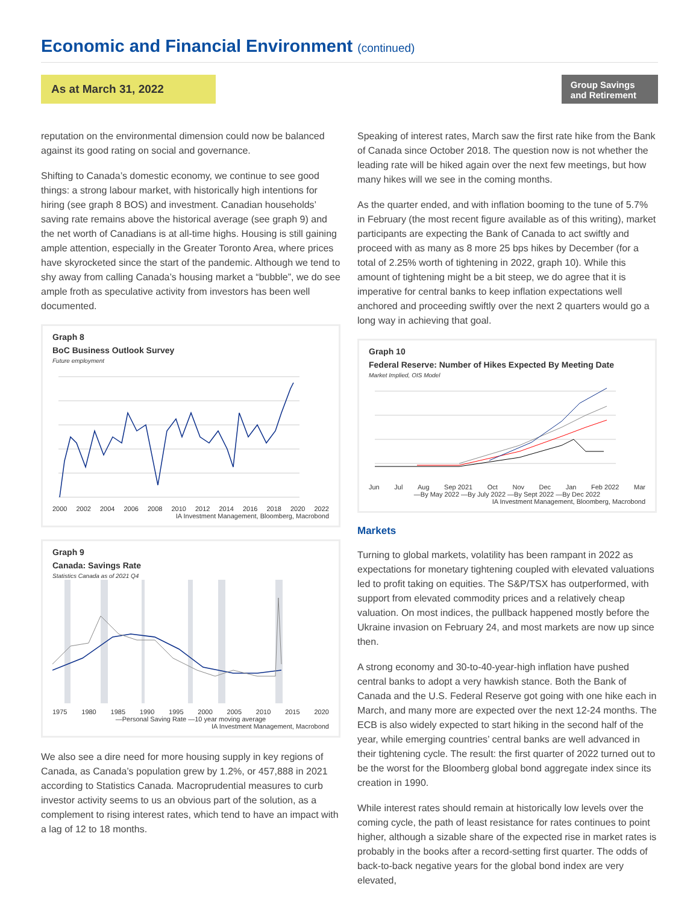Economic and Financial Environment (continued)
As at March 31, 2022
Group Savings
and Retirement
reputation on the environmental dimension could now be balanced against its good rating on social and governance.
Shifting to Canada’s domestic economy, we continue to see good things: a strong labour market, with historically high intentions for hiring (see graph 8 BOS) and investment. Canadian households’ saving rate remains above the historical average (see graph 9) and the net worth of Canadians is at all-time highs. Housing is still gaining ample attention, especially in the Greater Toronto Area, where prices have skyrocketed since the start of the pandemic. Although we tend to shy away from calling Canada’s housing market a “bubble”, we do see ample froth as speculative activity from investors has been well documented.
Graph 8
BoC Business Outlook Survey
Future employment
2000 2002 2004 2006 2008 2010 2012 2014 2016 2018 2020 2022
IA Investment Management, Bloomberg, Macrobond
Graph 9
Canada: Savings Rate
Statistics Canada as of 2021 Q4
1975 1980 1985 1990 1995 2000 2005 2010 2015 2020
—Personal Saving Rate —10 year moving average
IA Investment Management, Macrobond
We also see a dire need for more housing supply in key regions of Canada, as Canada’s population grew by 1.2%, or 457,888 in 2021 according to Statistics Canada. Macroprudential measures to curb investor activity seems to us an obvious part of the solution, as a complement to rising interest rates, which tend to have an impact with a lag of 12 to 18 months.
Speaking of interest rates, March saw the first rate hike from the Bank of Canada since October 2018. The question now is not whether the leading rate will be hiked again over the next few meetings, but how many hikes will we see in the coming months.
As the quarter ended, and with inflation booming to the tune of 5.7% in February (the most recent figure available as of this writing), market participants are expecting the Bank of Canada to act swiftly and proceed with as many as 8 more 25 bps hikes by December (for a total of 2.25% worth of tightening in 2022, graph 10). While this amount of tightening might be a bit steep, we do agree that it is imperative for central banks to keep inflation expectations well anchored and proceeding swiftly over the next 2 quarters would go a long way in achieving that goal.
Graph 10
Federal Reserve: Number of Hikes Expected By Meeting Date
Market Implied, OIS Model
Jun Jul Aug Sep 2021 Oct Nov Dec Jan Feb 2022 Mar
—By May 2022 —By July 2022 —By Sept 2022 —By Dec 2022
IA Investment Management, Bloomberg, Macrobond
Markets
Turning to global markets, volatility has been rampant in 2022 as expectations for monetary tightening coupled with elevated valuations led to profit taking on equities. The S&P/TSX has outperformed, with support from elevated commodity prices and a relatively cheap valuation. On most indices, the pullback happened mostly before the Ukraine invasion on February 24, and most markets are now up since then.
A strong economy and 30-to-40-year-high inflation have pushed central banks to adopt a very hawkish stance. Both the Bank of Canada and the U.S. Federal Reserve got going with one hike each in March, and many more are expected over the next 12-24 months. The ECB is also widely expected to start hiking in the second half of the year, while emerging countries’ central banks are well advanced in their tightening cycle. The result: the first quarter of 2022 turned out to be the worst for the Bloomberg global bond aggregate index since its creation in 1990.
While interest rates should remain at historically low levels over the coming cycle, the path of least resistance for rates continues to point higher, although a sizable share of the expected rise in market rates is probably in the books after a record-setting first quarter. The odds of back-to-back negative years for the global bond index are very elevated,